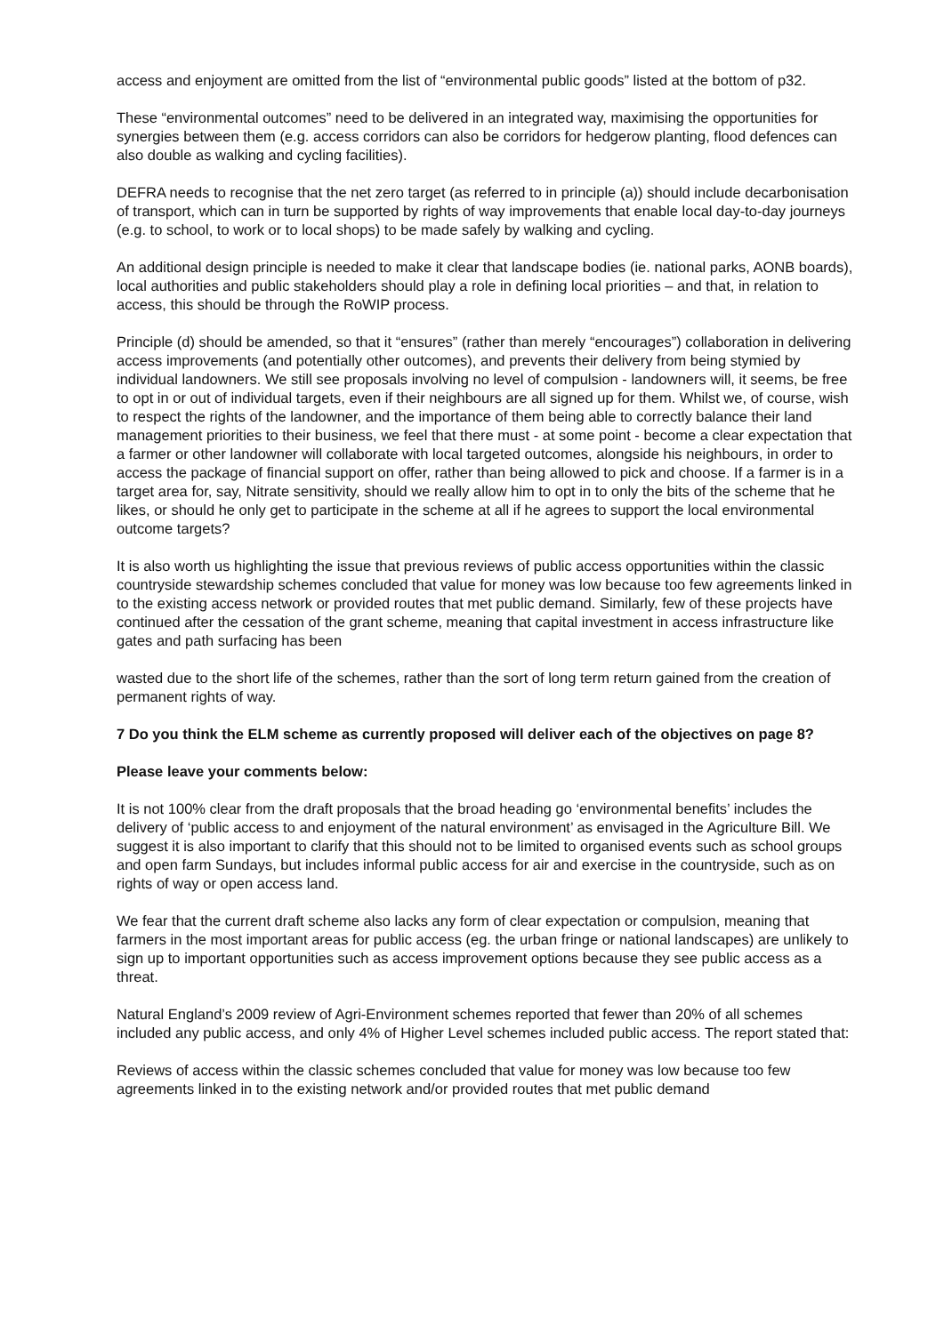access and enjoyment are omitted from the list of “environmental public goods” listed at the bottom of p32.
These “environmental outcomes” need to be delivered in an integrated way, maximising the opportunities for synergies between them (e.g. access corridors can also be corridors for hedgerow planting, flood defences can also double as walking and cycling facilities).
DEFRA needs to recognise that the net zero target (as referred to in principle (a)) should include decarbonisation of transport, which can in turn be supported by rights of way improvements that enable local day-to-day journeys (e.g. to school, to work or to local shops) to be made safely by walking and cycling.
An additional design principle is needed to make it clear that landscape bodies (ie. national parks, AONB boards), local authorities and public stakeholders should play a role in defining local priorities – and that, in relation to access, this should be through the RoWIP process.
Principle (d) should be amended, so that it “ensures” (rather than merely “encourages”) collaboration in delivering access improvements (and potentially other outcomes), and prevents their delivery from being stymied by individual landowners. We still see proposals involving no level of compulsion - landowners will, it seems, be free to opt in or out of individual targets, even if their neighbours are all signed up for them. Whilst we, of course, wish to respect the rights of the landowner, and the importance of them being able to correctly balance their land management priorities to their business, we feel that there must - at some point - become a clear expectation that a farmer or other landowner will collaborate with local targeted outcomes, alongside his neighbours, in order to access the package of financial support on offer, rather than being allowed to pick and choose. If a farmer is in a target area for, say, Nitrate sensitivity, should we really allow him to opt in to only the bits of the scheme that he likes, or should he only get to participate in the scheme at all if he agrees to support the local environmental outcome targets?
It is also worth us highlighting the issue that previous reviews of public access opportunities within the classic countryside stewardship schemes concluded that value for money was low because too few agreements linked in to the existing access network or provided routes that met public demand. Similarly, few of these projects have continued after the cessation of the grant scheme, meaning that capital investment in access infrastructure like gates and path surfacing has been
wasted due to the short life of the schemes, rather than the sort of long term return gained from the creation of permanent rights of way.
7 Do you think the ELM scheme as currently proposed will deliver each of the objectives on page 8?
Please leave your comments below:
It is not 100% clear from the draft proposals that the broad heading go ‘environmental benefits’ includes the delivery of ‘public access to and enjoyment of the natural environment’ as envisaged in the Agriculture Bill. We suggest it is also important to clarify that this should not to be limited to organised events such as school groups and open farm Sundays, but includes informal public access for air and exercise in the countryside, such as on rights of way or open access land.
We fear that the current draft scheme also lacks any form of clear expectation or compulsion, meaning that farmers in the most important areas for public access (eg. the urban fringe or national landscapes) are unlikely to sign up to important opportunities such as access improvement options because they see public access as a threat.
Natural England’s 2009 review of Agri-Environment schemes reported that fewer than 20% of all schemes included any public access, and only 4% of Higher Level schemes included public access. The report stated that:
Reviews of access within the classic schemes concluded that value for money was low because too few agreements linked in to the existing network and/or provided routes that met public demand